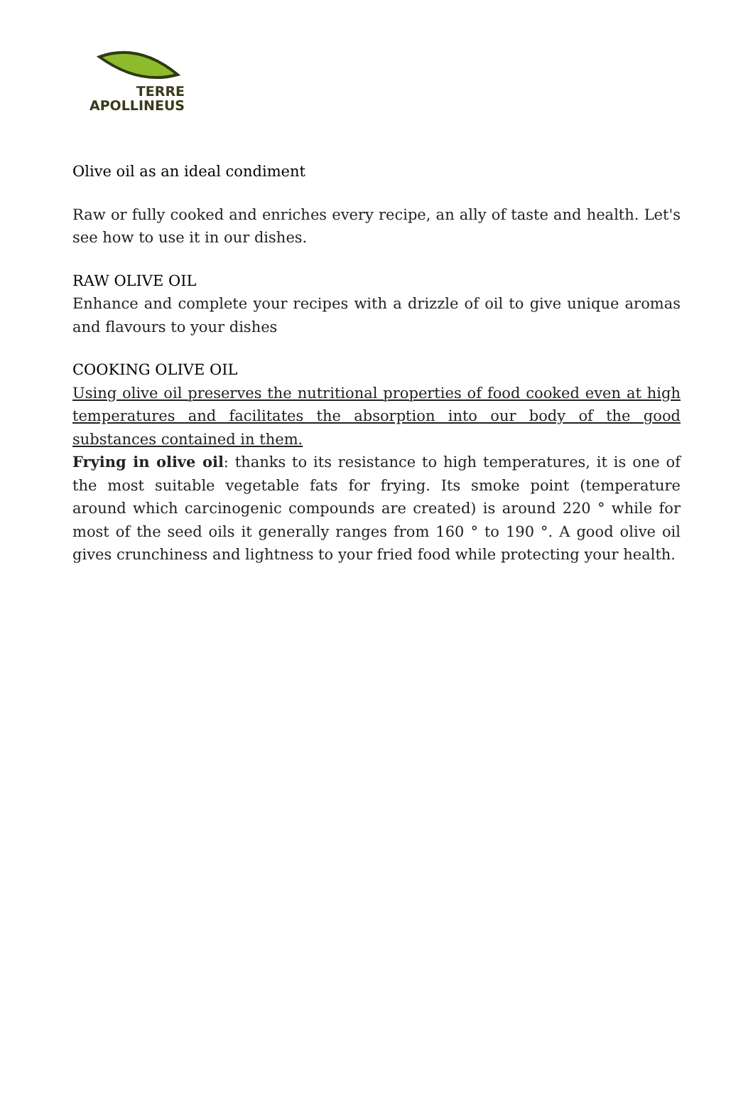TERRE
APOLLINEUS
Olive oil as an ideal condiment
Raw or fully cooked and enriches every recipe, an ally of taste and health. Let's see how to use it in our dishes.
RAW OLIVE OIL
Enhance and complete your recipes with a drizzle of oil to give unique aromas and flavours to your dishes
COOKING OLIVE OIL
Using olive oil preserves the nutritional properties of food cooked even at high temperatures and facilitates the absorption into our body of the good substances contained in them.
Frying in olive oil: thanks to its resistance to high temperatures, it is one of the most suitable vegetable fats for frying. Its smoke point (temperature around which carcinogenic compounds are created) is around 220 ° while for most of the seed oils it generally ranges from 160 ° to 190 °. A good olive oil gives crunchiness and lightness to your fried food while protecting your health.